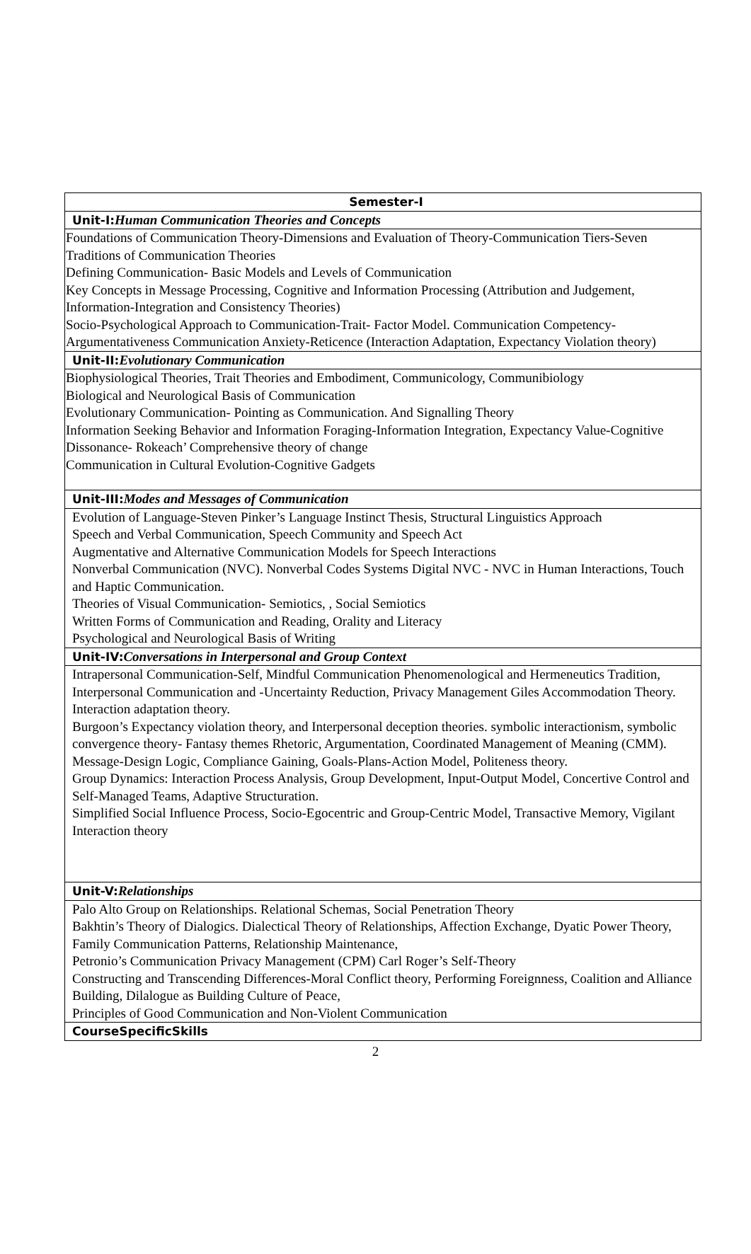| Semester-I |
| Unit-I: Human Communication Theories and Concepts |
| Foundations of Communication Theory-Dimensions and Evaluation of Theory-Communication Tiers-Seven Traditions of Communication Theories Defining Communication- Basic Models and Levels of Communication Key Concepts in Message Processing, Cognitive and Information Processing (Attribution and Judgement, Information-Integration and Consistency Theories) Socio-Psychological Approach to Communication-Trait- Factor Model. Communication Competency-Argumentativeness Communication Anxiety-Reticence (Interaction Adaptation, Expectancy Violation theory) |
| Unit-II: Evolutionary Communication |
| Biophysiological Theories, Trait Theories and Embodiment, Communicology, Communibiology Biological and Neurological Basis of Communication Evolutionary Communication- Pointing as Communication. And Signalling Theory Information Seeking Behavior and Information Foraging-Information Integration, Expectancy Value-Cognitive Dissonance- Rokeach’ Comprehensive theory of change Communication in Cultural Evolution-Cognitive Gadgets |
| Unit-III: Modes and Messages of Communication |
| Evolution of Language-Steven Pinker’s Language Instinct Thesis, Structural Linguistics Approach Speech and Verbal Communication, Speech Community and Speech Act Augmentative and Alternative Communication Models for Speech Interactions Nonverbal Communication (NVC). Nonverbal Codes Systems Digital NVC - NVC in Human Interactions, Touch and Haptic Communication. Theories of Visual Communication- Semiotics, , Social Semiotics Written Forms of Communication and Reading, Orality and Literacy Psychological and Neurological Basis of Writing |
| Unit-IV: Conversations in Interpersonal and Group Context |
| Intrapersonal Communication-Self, Mindful Communication Phenomenological and Hermeneutics Tradition, Interpersonal Communication and -Uncertainty Reduction, Privacy Management Giles Accommodation Theory. Interaction adaptation theory. Burgoon’s Expectancy violation theory, and Interpersonal deception theories. symbolic interactionism, symbolic convergence theory- Fantasy themes Rhetoric, Argumentation, Coordinated Management of Meaning (CMM). Message-Design Logic, Compliance Gaining, Goals-Plans-Action Model, Politeness theory. Group Dynamics: Interaction Process Analysis, Group Development, Input-Output Model, Concertive Control and Self-Managed Teams, Adaptive Structuration. Simplified Social Influence Process, Socio-Egocentric and Group-Centric Model, Transactive Memory, Vigilant Interaction theory |
| Unit-V: Relationships |
| Palo Alto Group on Relationships. Relational Schemas, Social Penetration Theory Bakhtin’s Theory of Dialogics. Dialectical Theory of Relationships, Affection Exchange, Dyatic Power Theory, Family Communication Patterns, Relationship Maintenance, Petronio’s Communication Privacy Management (CPM) Carl Roger’s Self-Theory Constructing and Transcending Differences-Moral Conflict theory, Performing Foreignness, Coalition and Alliance Building, Dilalogue as Building Culture of Peace, Principles of Good Communication and Non-Violent Communication |
| CourseSpecificSkills |
2